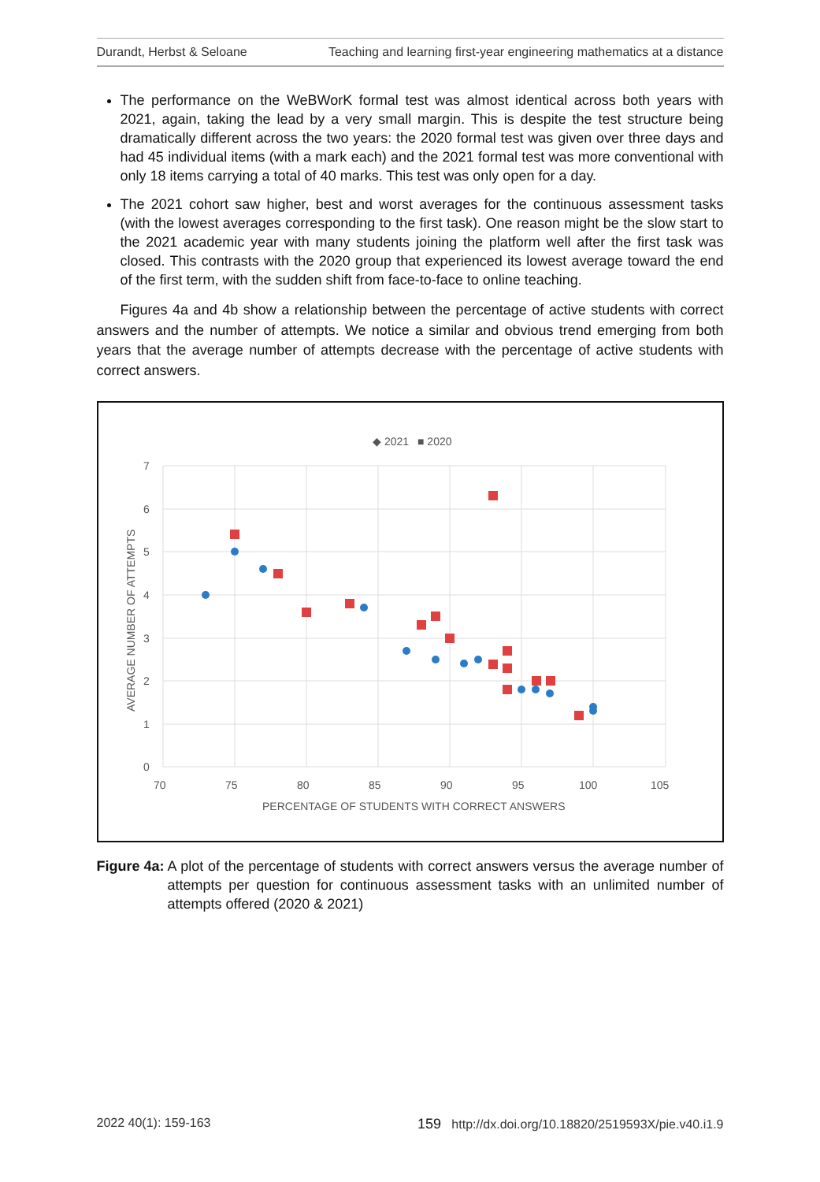Durandt, Herbst & Seloane Teaching and learning first-year engineering mathematics at a distance
The performance on the WeBWorK formal test was almost identical across both years with 2021, again, taking the lead by a very small margin. This is despite the test structure being dramatically different across the two years: the 2020 formal test was given over three days and had 45 individual items (with a mark each) and the 2021 formal test was more conventional with only 18 items carrying a total of 40 marks. This test was only open for a day.
The 2021 cohort saw higher, best and worst averages for the continuous assessment tasks (with the lowest averages corresponding to the first task). One reason might be the slow start to the 2021 academic year with many students joining the platform well after the first task was closed. This contrasts with the 2020 group that experienced its lowest average toward the end of the first term, with the sudden shift from face-to-face to online teaching.
Figures 4a and 4b show a relationship between the percentage of active students with correct answers and the number of attempts. We notice a similar and obvious trend emerging from both years that the average number of attempts decrease with the percentage of active students with correct answers.
◆ 2021
■ 2020
7
6
5
4
3
2
1
0
70
75
80
85
90
95
100
105
PERCENTAGE OF STUDENTS WITH CORRECT ANSWERS
AVERAGE NUMBER OF ATTEMPTS
Figure 4a: A plot of the percentage of students with correct answers versus the average number of attempts per question for continuous assessment tasks with an unlimited number of attempts offered (2020 & 2021)
2022 40(1): 159-163 159 http://dx.doi.org/10.18820/2519593X/pie.v40.i1.9